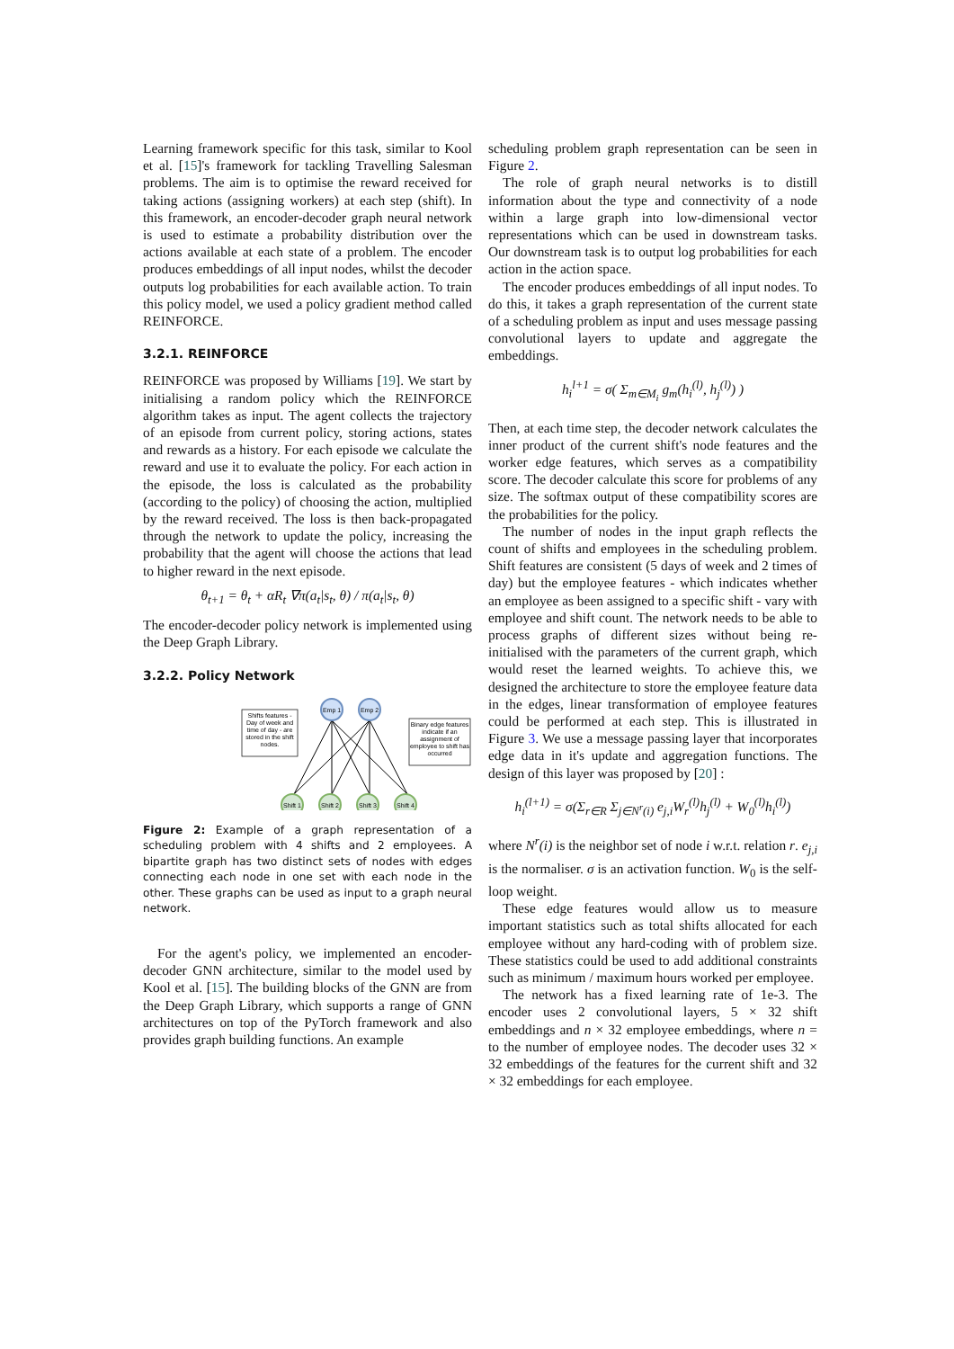Learning framework specific for this task, similar to Kool et al. [15]'s framework for tackling Travelling Salesman problems. The aim is to optimise the reward received for taking actions (assigning workers) at each step (shift). In this framework, an encoder-decoder graph neural network is used to estimate a probability distribution over the actions available at each state of a problem. The encoder produces embeddings of all input nodes, whilst the decoder outputs log probabilities for each available action. To train this policy model, we used a policy gradient method called REINFORCE.
3.2.1. REINFORCE
REINFORCE was proposed by Williams [19]. We start by initialising a random policy which the REINFORCE algorithm takes as input. The agent collects the trajectory of an episode from current policy, storing actions, states and rewards as a history. For each episode we calculate the reward and use it to evaluate the policy. For each action in the episode, the loss is calculated as the probability (according to the policy) of choosing the action, multiplied by the reward received. The loss is then back-propagated through the network to update the policy, increasing the probability that the agent will choose the actions that lead to higher reward in the next episode.
θ<sub>t+1</sub> = θ<sub>t</sub> + αR<sub>t</sub> ∇π(a<sub>t</sub>|s<sub>t</sub>, θ) / π(a<sub>t</sub>|s<sub>t</sub>, θ)
The encoder-decoder policy network is implemented using the Deep Graph Library.
3.2.2. Policy Network
Shifts features -
Day of week and
time of day - are
stored in the shift
nodes.
Binary edge features
indicate if an
assignment of
employee to shift has
occurred
Emp 1
Emp 2
Shift 1
Shift 2
Shift 3
Shift 4
Figure 2: Example of a graph representation of a scheduling problem with 4 shifts and 2 employees. A bipartite graph has two distinct sets of nodes with edges connecting each node in one set with each node in the other. These graphs can be used as input to a graph neural network.
For the agent's policy, we implemented an encoder-decoder GNN architecture, similar to the model used by Kool et al. [15]. The building blocks of the GNN are from the Deep Graph Library, which supports a range of GNN architectures on top of the PyTorch framework and also provides graph building functions. An example
scheduling problem graph representation can be seen in Figure 2.
The role of graph neural networks is to distill information about the type and connectivity of a node within a large graph into low-dimensional vector representations which can be used in downstream tasks. Our downstream task is to output log probabilities for each action in the action space.
The encoder produces embeddings of all input nodes. To do this, it takes a graph representation of the current state of a scheduling problem as input and uses message passing convolutional layers to update and aggregate the embeddings.
h<sub>i</sub><sup>l+1</sup> = σ( Σ<sub>m∈M<sub>i</sub></sub> g<sub>m</sub>(h<sub>i</sub><sup>(l)</sup>, h<sub>j</sub><sup>(l)</sup>) )
Then, at each time step, the decoder network calculates the inner product of the current shift's node features and the worker edge features, which serves as a compatibility score. The decoder calculate this score for problems of any size. The softmax output of these compatibility scores are the probabilities for the policy.
The number of nodes in the input graph reflects the count of shifts and employees in the scheduling problem. Shift features are consistent (5 days of week and 2 times of day) but the employee features - which indicates whether an employee as been assigned to a specific shift - vary with employee and shift count. The network needs to be able to process graphs of different sizes without being re-initialised with the parameters of the current graph, which would reset the learned weights. To achieve this, we designed the architecture to store the employee feature data in the edges, linear transformation of employee features could be performed at each step. This is illustrated in Figure 3. We use a message passing layer that incorporates edge data in it's update and aggregation functions. The design of this layer was proposed by [20] :
h<sub>i</sub><sup>(l+1)</sup> = σ(Σ<sub>r∈R</sub> Σ<sub>j∈N<sup>r</sup>(i)</sub> e<sub>j,i</sub>W<sub>r</sub><sup>(l)</sup>h<sub>j</sub><sup>(l)</sup> + W<sub>0</sub><sup>(l)</sup>h<sub>i</sub><sup>(l)</sup>)
where N<sup>r</sup>(i) is the neighbor set of node i w.r.t. relation r. e<sub>j,i</sub> is the normaliser. σ is an activation function. W<sub>0</sub> is the self-loop weight.
These edge features would allow us to measure important statistics such as total shifts allocated for each employee without any hard-coding with of problem size. These statistics could be used to add additional constraints such as minimum / maximum hours worked per employee.
The network has a fixed learning rate of 1e-3. The encoder uses 2 convolutional layers, 5 × 32 shift embeddings and n × 32 employee embeddings, where n = to the number of employee nodes. The decoder uses 32 × 32 embeddings of the features for the current shift and 32 × 32 embeddings for each employee.